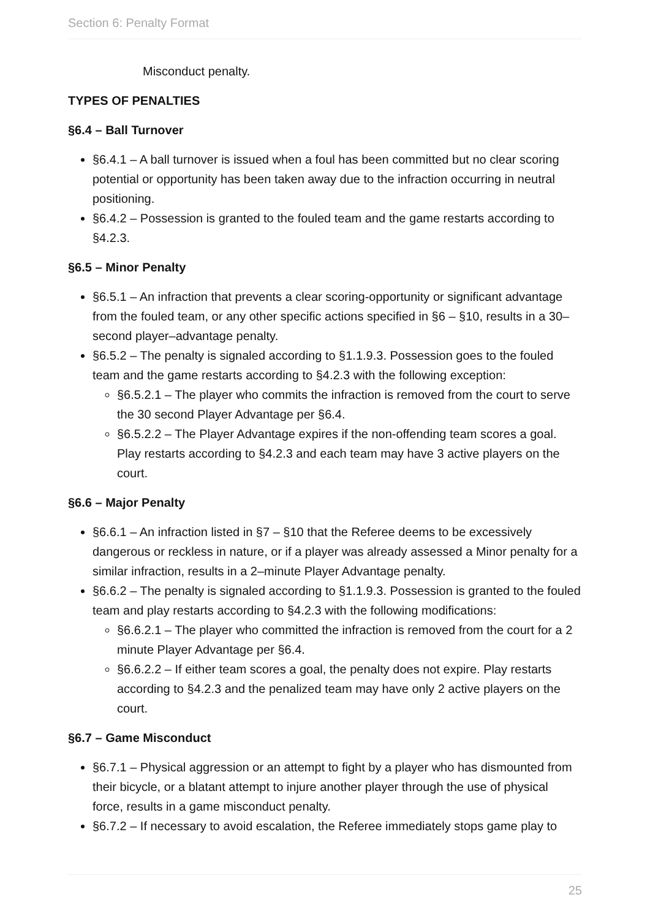Section 6: Penalty Format
Misconduct penalty.
TYPES OF PENALTIES
§6.4 – Ball Turnover
§6.4.1 – A ball turnover is issued when a foul has been committed but no clear scoring potential or opportunity has been taken away due to the infraction occurring in neutral positioning.
§6.4.2 – Possession is granted to the fouled team and the game restarts according to §4.2.3.
§6.5 – Minor Penalty
§6.5.1 – An infraction that prevents a clear scoring-opportunity or significant advantage from the fouled team, or any other specific actions specified in §6 – §10, results in a 30–second player–advantage penalty.
§6.5.2 – The penalty is signaled according to §1.1.9.3. Possession goes to the fouled team and the game restarts according to §4.2.3 with the following exception:
§6.5.2.1 – The player who commits the infraction is removed from the court to serve the 30 second Player Advantage per §6.4.
§6.5.2.2 – The Player Advantage expires if the non-offending team scores a goal. Play restarts according to §4.2.3 and each team may have 3 active players on the court.
§6.6 – Major Penalty
§6.6.1 – An infraction listed in §7 – §10 that the Referee deems to be excessively dangerous or reckless in nature, or if a player was already assessed a Minor penalty for a similar infraction, results in a 2–minute Player Advantage penalty.
§6.6.2 – The penalty is signaled according to §1.1.9.3. Possession is granted to the fouled team and play restarts according to §4.2.3 with the following modifications:
§6.6.2.1 – The player who committed the infraction is removed from the court for a 2 minute Player Advantage per §6.4.
§6.6.2.2 – If either team scores a goal, the penalty does not expire. Play restarts according to §4.2.3 and the penalized team may have only 2 active players on the court.
§6.7 – Game Misconduct
§6.7.1 – Physical aggression or an attempt to fight by a player who has dismounted from their bicycle, or a blatant attempt to injure another player through the use of physical force, results in a game misconduct penalty.
§6.7.2 – If necessary to avoid escalation, the Referee immediately stops game play to
25